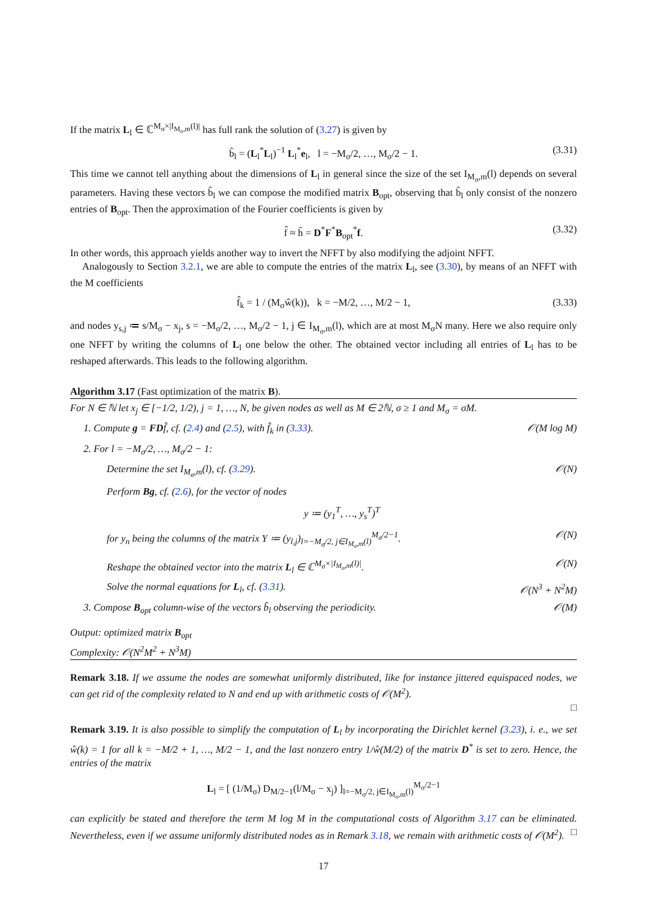If the matrix L<sub>l</sub> ∈ ℂ<sup>M<sub>σ</sub>×|I<sub>M<sub>σ</sub>,m</sub>(l)|</sup> has full rank the solution of (3.27) is given by
b̃<sub>l</sub> = (L<sub>l</sub><sup>*</sup>L<sub>l</sub>)<sup>−1</sup> L<sub>l</sub><sup>*</sup>e<sub>l</sub>, l = −M<sub>σ</sub>/2, …, M<sub>σ</sub>/2 − 1. (3.31)
This time we cannot tell anything about the dimensions of L<sub>l</sub> in general since the size of the set I<sub>M<sub>σ</sub>,m</sub>(l) depends on several parameters. Having these vectors b̃<sub>l</sub> we can compose the modified matrix B<sub>opt</sub>, observing that b̃<sub>l</sub> only consist of the nonzero entries of B<sub>opt</sub>. Then the approximation of the Fourier coefficients is given by
f̂ ≈ h̃ = D<sup>*</sup>F<sup>*</sup>B<sub>opt</sub><sup>*</sup>f. (3.32)
In other words, this approach yields another way to invert the NFFT by also modifying the adjoint NFFT.
Analogously to Section 3.2.1, we are able to compute the entries of the matrix L<sub>l</sub>, see (3.30), by means of an NFFT with the M coefficients
f̂<sub>k</sub> = 1 / (M<sub>σ</sub>ŵ(k)), k = −M/2, …, M/2 − 1, (3.33)
and nodes y<sub>s,j</sub> ≔ s/M<sub>σ</sub> − x<sub>j</sub>, s = −M<sub>σ</sub>/2, …, M<sub>σ</sub>/2 − 1, j ∈ I<sub>M<sub>σ</sub>,m</sub>(l), which are at most M<sub>σ</sub>N many. Here we also require only one NFFT by writing the columns of L<sub>l</sub> one below the other. The obtained vector including all entries of L<sub>l</sub> has to be reshaped afterwards. This leads to the following algorithm.
Algorithm 3.17 (Fast optimization of the matrix B).
For N ∈ ℕ let x<sub>j</sub> ∈ [−1/2, 1/2), j = 1, …, N, be given nodes as well as M ∈ 2ℕ, σ ≥ 1 and M<sub>σ</sub> = σM.
1. Compute g = FDf̂, cf. (2.4) and (2.5), with f̂<sub>k</sub> in (3.33). 𝒪(M log M)
2. For l = −M<sub>σ</sub>/2, …, M<sub>σ</sub>/2 − 1:
Determine the set I<sub>M<sub>σ</sub>,m</sub>(l), cf. (3.29). 𝒪(N)
Perform Bg, cf. (2.6), for the vector of nodes
y ≔ (y<sub>1</sub><sup>T</sup>, …, y<sub>s</sub><sup>T</sup>)<sup>T</sup>
for y<sub>n</sub> being the columns of the matrix Y ≔ (y<sub>l,j</sub>)<sub>l=−M<sub>σ</sub>/2, j∈I<sub>M<sub>σ</sub>,m</sub>(l)</sub><sup>M<sub>σ</sub>/2−1</sup>. 𝒪(N)
Reshape the obtained vector into the matrix L<sub>l</sub> ∈ ℂ<sup>M<sub>σ</sub>×|I<sub>M<sub>σ</sub>,m</sub>(l)|</sup>. 𝒪(N)
Solve the normal equations for L<sub>l</sub>, cf. (3.31). 𝒪(N<sup>3</sup> + N<sup>2</sup>M)
3. Compose B<sub>opt</sub> column-wise of the vectors b̃<sub>l</sub> observing the periodicity. 𝒪(M)
Output: optimized matrix B<sub>opt</sub>
Complexity: 𝒪(N<sup>2</sup>M<sup>2</sup> + N<sup>3</sup>M)
Remark 3.18. If we assume the nodes are somewhat uniformly distributed, like for instance jittered equispaced nodes, we can get rid of the complexity related to N and end up with arithmetic costs of 𝒪(M<sup>2</sup>).
□
Remark 3.19. It is also possible to simplify the computation of L<sub>l</sub> by incorporating the Dirichlet kernel (3.23), i. e., we set ŵ(k) = 1 for all k = −M/2 + 1, …, M/2 − 1, and the last nonzero entry 1/ŵ(M/2) of the matrix D<sup>*</sup> is set to zero. Hence, the entries of the matrix
L<sub>l</sub> = [ (1/M<sub>σ</sub>) D<sub>M/2−1</sub>(l/M<sub>σ</sub> − x<sub>j</sub>) ]<sub>l=−M<sub>σ</sub>/2, j∈I<sub>M<sub>σ</sub>,m</sub>(l)</sub><sup>M<sub>σ</sub>/2−1</sup>
can explicitly be stated and therefore the term M log M in the computational costs of Algorithm 3.17 can be eliminated. Nevertheless, even if we assume uniformly distributed nodes as in Remark 3.18, we remain with arithmetic costs of 𝒪(M<sup>2</sup>). □
17